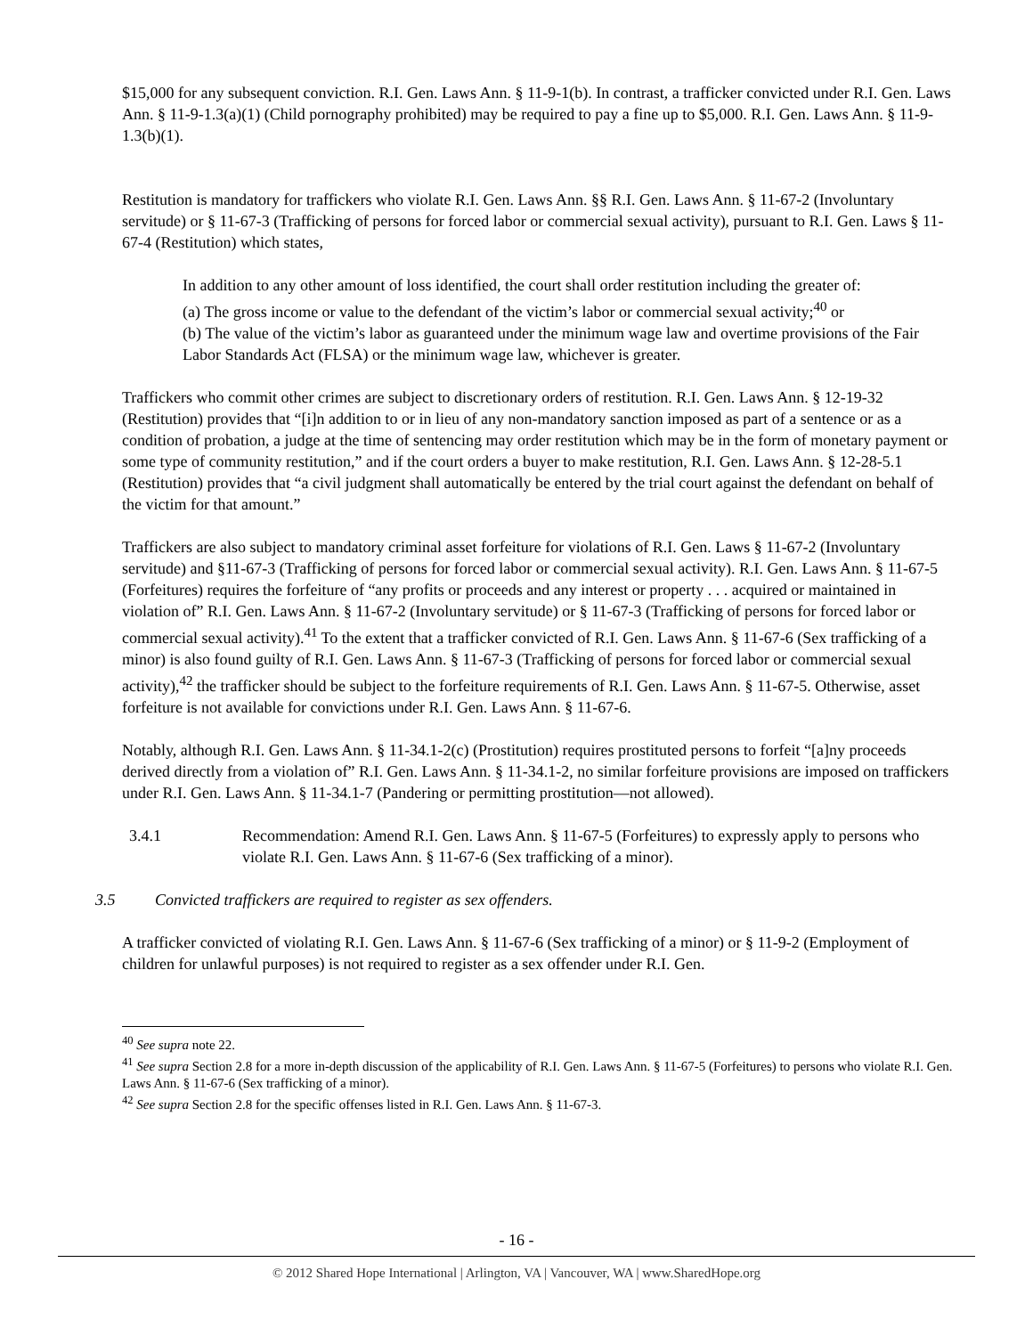$15,000 for any subsequent conviction. R.I. Gen. Laws Ann. § 11-9-1(b). In contrast, a trafficker convicted under R.I. Gen. Laws Ann. § 11-9-1.3(a)(1) (Child pornography prohibited) may be required to pay a fine up to $5,000. R.I. Gen. Laws Ann. § 11-9-1.3(b)(1).
Restitution is mandatory for traffickers who violate R.I. Gen. Laws Ann. §§ R.I. Gen. Laws Ann. § 11-67-2 (Involuntary servitude) or § 11-67-3 (Trafficking of persons for forced labor or commercial sexual activity), pursuant to R.I. Gen. Laws § 11-67-4 (Restitution) which states,
In addition to any other amount of loss identified, the court shall order restitution including the greater of:
(a) The gross income or value to the defendant of the victim’s labor or commercial sexual activity;<sup>40</sup> or
(b) The value of the victim’s labor as guaranteed under the minimum wage law and overtime provisions of the Fair Labor Standards Act (FLSA) or the minimum wage law, whichever is greater.
Traffickers who commit other crimes are subject to discretionary orders of restitution. R.I. Gen. Laws Ann. § 12-19-32 (Restitution) provides that “[i]n addition to or in lieu of any non-mandatory sanction imposed as part of a sentence or as a condition of probation, a judge at the time of sentencing may order restitution which may be in the form of monetary payment or some type of community restitution,” and if the court orders a buyer to make restitution, R.I. Gen. Laws Ann. § 12-28-5.1 (Restitution) provides that “a civil judgment shall automatically be entered by the trial court against the defendant on behalf of the victim for that amount.”
Traffickers are also subject to mandatory criminal asset forfeiture for violations of R.I. Gen. Laws § 11-67-2 (Involuntary servitude) and §11-67-3 (Trafficking of persons for forced labor or commercial sexual activity). R.I. Gen. Laws Ann. § 11-67-5 (Forfeitures) requires the forfeiture of “any profits or proceeds and any interest or property . . . acquired or maintained in violation of” R.I. Gen. Laws Ann. § 11-67-2 (Involuntary servitude) or § 11-67-3 (Trafficking of persons for forced labor or commercial sexual activity).<sup>41</sup> To the extent that a trafficker convicted of R.I. Gen. Laws Ann. § 11-67-6 (Sex trafficking of a minor) is also found guilty of R.I. Gen. Laws Ann. § 11-67-3 (Trafficking of persons for forced labor or commercial sexual activity),<sup>42</sup> the trafficker should be subject to the forfeiture requirements of R.I. Gen. Laws Ann. § 11-67-5. Otherwise, asset forfeiture is not available for convictions under R.I. Gen. Laws Ann. § 11-67-6.
Notably, although R.I. Gen. Laws Ann. § 11-34.1-2(c) (Prostitution) requires prostituted persons to forfeit “[a]ny proceeds derived directly from a violation of” R.I. Gen. Laws Ann. § 11-34.1-2, no similar forfeiture provisions are imposed on traffickers under R.I. Gen. Laws Ann. § 11-34.1-7 (Pandering or permitting prostitution—not allowed).
3.4.1 Recommendation: Amend R.I. Gen. Laws Ann. § 11-67-5 (Forfeitures) to expressly apply to persons who violate R.I. Gen. Laws Ann. § 11-67-6 (Sex trafficking of a minor).
3.5 Convicted traffickers are required to register as sex offenders.
A trafficker convicted of violating R.I. Gen. Laws Ann. § 11-67-6 (Sex trafficking of a minor) or § 11-9-2 (Employment of children for unlawful purposes) is not required to register as a sex offender under R.I. Gen.
<sup>40</sup> See supra note 22.
<sup>41</sup> See supra Section 2.8 for a more in-depth discussion of the applicability of R.I. Gen. Laws Ann. § 11-67-5 (Forfeitures) to persons who violate R.I. Gen. Laws Ann. § 11-67-6 (Sex trafficking of a minor).
<sup>42</sup> See supra Section 2.8 for the specific offenses listed in R.I. Gen. Laws Ann. § 11-67-3.
- 16 -
© 2012 Shared Hope International | Arlington, VA | Vancouver, WA | www.SharedHope.org